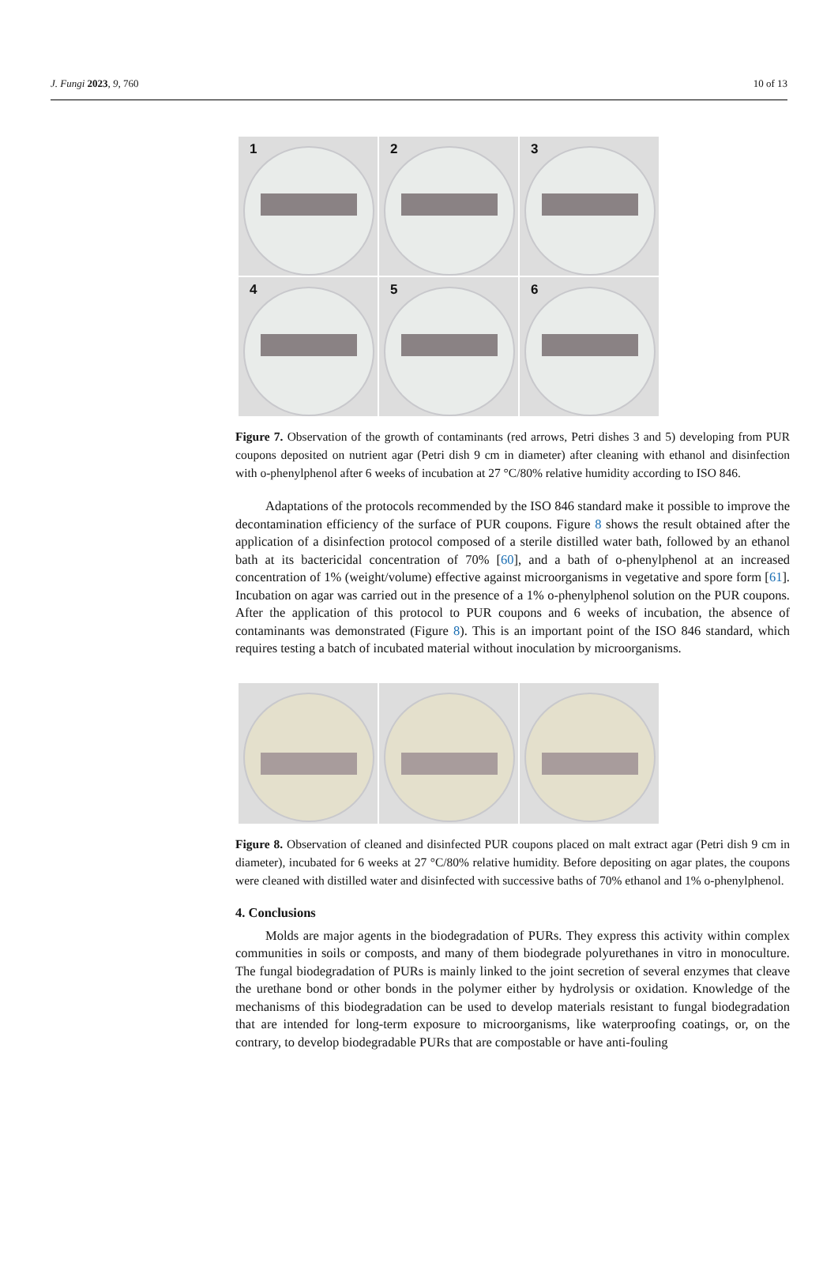J. Fungi 2023, 9, 760 10 of 13
1
2
3
4
5
6
Figure 7. Observation of the growth of contaminants (red arrows, Petri dishes 3 and 5) developing from PUR coupons deposited on nutrient agar (Petri dish 9 cm in diameter) after cleaning with ethanol and disinfection with o-phenylphenol after 6 weeks of incubation at 27 °C/80% relative humidity according to ISO 846.
Adaptations of the protocols recommended by the ISO 846 standard make it possible to improve the decontamination efficiency of the surface of PUR coupons. Figure 8 shows the result obtained after the application of a disinfection protocol composed of a sterile distilled water bath, followed by an ethanol bath at its bactericidal concentration of 70% [60], and a bath of o-phenylphenol at an increased concentration of 1% (weight/volume) effective against microorganisms in vegetative and spore form [61]. Incubation on agar was carried out in the presence of a 1% o-phenylphenol solution on the PUR coupons. After the application of this protocol to PUR coupons and 6 weeks of incubation, the absence of contaminants was demonstrated (Figure 8). This is an important point of the ISO 846 standard, which requires testing a batch of incubated material without inoculation by microorganisms.
Figure 8. Observation of cleaned and disinfected PUR coupons placed on malt extract agar (Petri dish 9 cm in diameter), incubated for 6 weeks at 27 °C/80% relative humidity. Before depositing on agar plates, the coupons were cleaned with distilled water and disinfected with successive baths of 70% ethanol and 1% o-phenylphenol.
4. Conclusions
Molds are major agents in the biodegradation of PURs. They express this activity within complex communities in soils or composts, and many of them biodegrade polyurethanes in vitro in monoculture. The fungal biodegradation of PURs is mainly linked to the joint secretion of several enzymes that cleave the urethane bond or other bonds in the polymer either by hydrolysis or oxidation. Knowledge of the mechanisms of this biodegradation can be used to develop materials resistant to fungal biodegradation that are intended for long-term exposure to microorganisms, like waterproofing coatings, or, on the contrary, to develop biodegradable PURs that are compostable or have anti-fouling